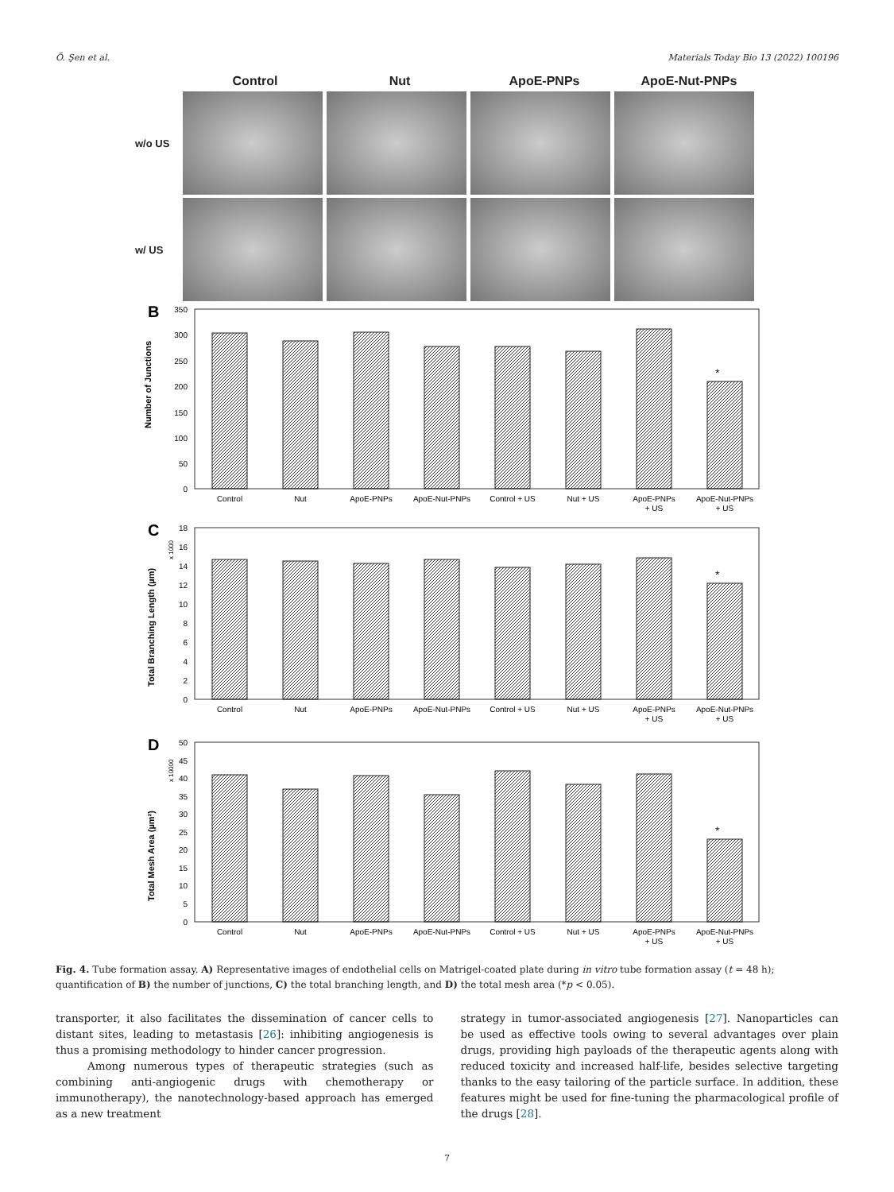Ö. Şen et al. Materials Today Bio 13 (2022) 100196
Control Nut ApoE-PNPs ApoE-Nut-PNPs
w/o US
w/ US
B
Number of Junctions
*
Control
Nut
ApoE-PNPs
ApoE-Nut-PNPs
Control + US
Nut + US
ApoE-PNPs
+ US
ApoE-Nut-PNPs
+ US
350
300
250
200
150
100
50
0
C
Total Branching Length (µm)
x 1000
*
Control
Nut
ApoE-PNPs
ApoE-Nut-PNPs
Control + US
Nut + US
ApoE-PNPs
+ US
ApoE-Nut-PNPs
+ US
18
16
14
12
10
8
6
4
2
0
D
Total Mesh Area (µm²)
x 10000
*
Control
Nut
ApoE-PNPs
ApoE-Nut-PNPs
Control + US
Nut + US
ApoE-PNPs
+ US
ApoE-Nut-PNPs
+ US
50
45
40
35
30
25
20
15
10
5
0
Fig. 4. Tube formation assay. A) Representative images of endothelial cells on Matrigel-coated plate during in vitro tube formation assay (t = 48 h); quantification of B) the number of junctions, C) the total branching length, and D) the total mesh area (*p < 0.05).
transporter, it also facilitates the dissemination of cancer cells to distant sites, leading to metastasis [26]: inhibiting angiogenesis is thus a promising methodology to hinder cancer progression.
Among numerous types of therapeutic strategies (such as combining anti-angiogenic drugs with chemotherapy or immunotherapy), the nanotechnology-based approach has emerged as a new treatment
strategy in tumor-associated angiogenesis [27]. Nanoparticles can be used as effective tools owing to several advantages over plain drugs, providing high payloads of the therapeutic agents along with reduced toxicity and increased half-life, besides selective targeting thanks to the easy tailoring of the particle surface. In addition, these features might be used for fine-tuning the pharmacological profile of the drugs [28].
7